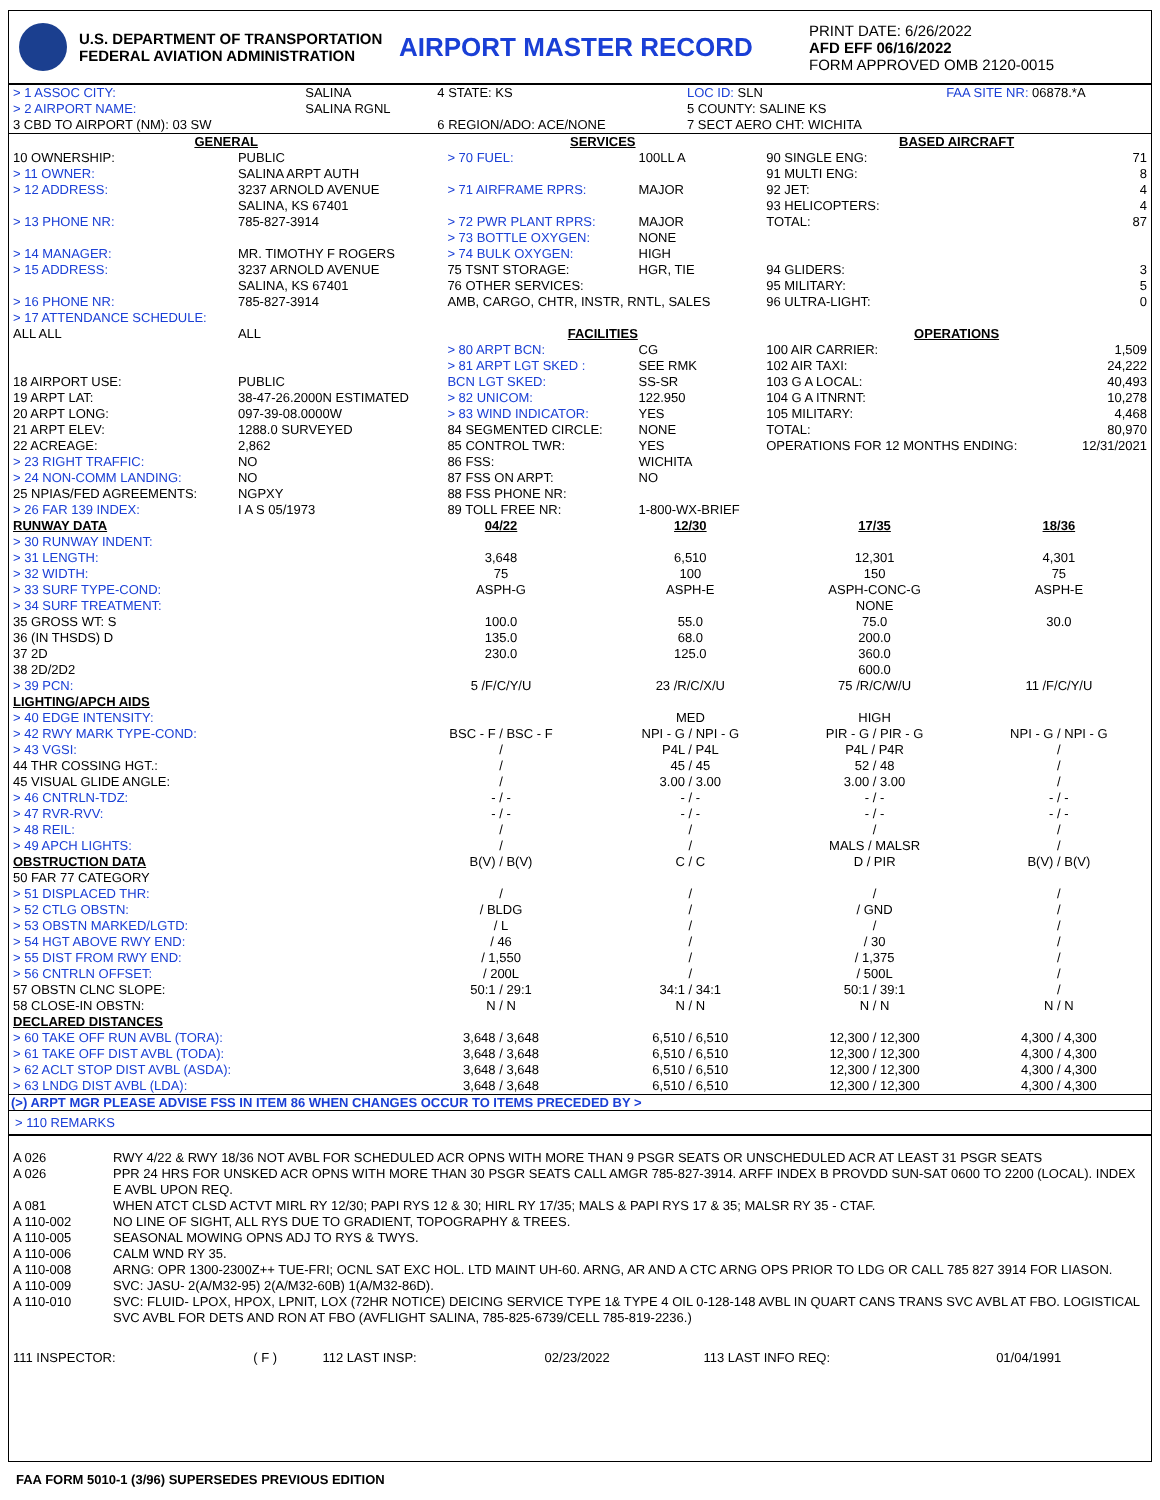U.S. DEPARTMENT OF TRANSPORTATION
FEDERAL AVIATION ADMINISTRATION
AIRPORT MASTER RECORD
PRINT DATE: 6/26/2022
AFD EFF 06/16/2022
FORM APPROVED OMB 2120-0015
| > 1 ASSOC CITY: | SALINA | 4 STATE: KS | LOC ID: SLN | FAA SITE NR: 06878.*A |
| > 2 AIRPORT NAME: | SALINA RGNL | | 5 COUNTY: SALINE KS | |
| 3 CBD TO AIRPORT (NM): 03 SW | | 6 REGION/ADO: ACE/NONE | 7 SECT AERO CHT: WICHITA | |
| GENERAL | | SERVICES | | BASED AIRCRAFT | |
| --- | --- | --- | --- | --- | --- |
| 10 OWNERSHIP: | PUBLIC | > 70 FUEL: | 100LL A | 90 SINGLE ENG: | 71 |
| > 11 OWNER: | SALINA ARPT AUTH | | | 91 MULTI ENG: | 8 |
| > 12 ADDRESS: | 3237 ARNOLD AVENUE SALINA, KS 67401 | > 71 AIRFRAME RPRS: | MAJOR | 92 JET: 93 HELICOPTERS: | 4 4 |
| > 13 PHONE NR: | 785-827-3914 | > 72 PWR PLANT RPRS: > 73 BOTTLE OXYGEN: | MAJOR NONE | TOTAL: | 87 |
| > 14 MANAGER: | MR. TIMOTHY F ROGERS | > 74 BULK OXYGEN: | HIGH | | |
| > 15 ADDRESS: | 3237 ARNOLD AVENUE SALINA, KS 67401 | 75 TSNT STORAGE: 76 OTHER SERVICES: | HGR, TIE | 94 GLIDERS: 95 MILITARY: | 3 5 |
| > 16 PHONE NR: | 785-827-3914 | AMB, CARGO, CHTR, INSTR, RNTL, SALES | | 96 ULTRA-LIGHT: | 0 |
| > 17 ATTENDANCE SCHEDULE: | | | | | |
| ALL ALL | ALL | FACILITIES | | OPERATIONS | |
| | | > 80 ARPT BCN: > 81 ARPT LGT SKED : | CG SEE RMK | 100 AIR CARRIER: 102 AIR TAXI: | 1,509 24,222 |
| 18 AIRPORT USE: | PUBLIC | BCN LGT SKED: | SS-SR | 103 G A LOCAL: | 40,493 |
| 19 ARPT LAT: | 38-47-26.2000N ESTIMATED | > 82 UNICOM: | 122.950 | 104 G A ITNRNT: | 10,278 |
| 20 ARPT LONG: | 097-39-08.0000W | > 83 WIND INDICATOR: | YES | 105 MILITARY: | 4,468 |
| 21 ARPT ELEV: | 1288.0 SURVEYED | 84 SEGMENTED CIRCLE: | NONE | TOTAL: | 80,970 |
| 22 ACREAGE: | 2,862 | 85 CONTROL TWR: | YES | OPERATIONS FOR 12 MONTHS ENDING: | 12/31/2021 |
| > 23 RIGHT TRAFFIC: | NO | 86 FSS: | WICHITA | | |
| > 24 NON-COMM LANDING: | NO | 87 FSS ON ARPT: | NO | | |
| 25 NPIAS/FED AGREEMENTS: | NGPXY | 88 FSS PHONE NR: | | | |
| > 26 FAR 139 INDEX: | I A S 05/1973 | 89 TOLL FREE NR: | 1-800-WX-BRIEF | | |
| RUNWAY DATA > 30 RUNWAY INDENT: | 04/22 | 12/30 | 17/35 | 18/36 |
| > 31 LENGTH: | 3,648 | 6,510 | 12,301 | 4,301 |
| > 32 WIDTH: | 75 | 100 | 150 | 75 |
| > 33 SURF TYPE-COND: | ASPH-G | ASPH-E | ASPH-CONC-G | ASPH-E |
| > 34 SURF TREATMENT: | | | NONE | |
| 35 GROSS WT: S | 100.0 | 55.0 | 75.0 | 30.0 |
| 36 (IN THSDS) D | 135.0 | 68.0 | 200.0 | |
| 37 2D | 230.0 | 125.0 | 360.0 | |
| 38 2D/2D2 | | | 600.0 | |
| > 39 PCN: | 5 /F/C/Y/U | 23 /R/C/X/U | 75 /R/C/W/U | 11 /F/C/Y/U |
| LIGHTING/APCH AIDS > 40 EDGE INTENSITY: | | MED | HIGH | |
| > 42 RWY MARK TYPE-COND: | BSC - F / BSC - F | NPI - G / NPI - G | PIR - G / PIR - G | NPI - G / NPI - G |
| > 43 VGSI: | / | P4L / P4L | P4L / P4R | / |
| 44 THR COSSING HGT.: | / | 45 / 45 | 52 / 48 | / |
| 45 VISUAL GLIDE ANGLE: | / | 3.00 / 3.00 | 3.00 / 3.00 | / |
| > 46 CNTRLN-TDZ: | - / - | - / - | - / - | - / - |
| > 47 RVR-RVV: | - / - | - / - | - / - | - / - |
| > 48 REIL: | / | / | / | / |
| > 49 APCH LIGHTS: | / | / | MALS / MALSR | / |
| OBSTRUCTION DATA 50 FAR 77 CATEGORY | B(V) / B(V) | C / C | D / PIR | B(V) / B(V) |
| > 51 DISPLACED THR: | / | / | / | / |
| > 52 CTLG OBSTN: | / BLDG | / | / GND | / |
| > 53 OBSTN MARKED/LGTD: | / L | / | / | / |
| > 54 HGT ABOVE RWY END: | / 46 | / | / 30 | / |
| > 55 DIST FROM RWY END: | / 1,550 | / | / 1,375 | / |
| > 56 CNTRLN OFFSET: | / 200L | / | / 500L | / |
| 57 OBSTN CLNC SLOPE: | 50:1 / 29:1 | 34:1 / 34:1 | 50:1 / 39:1 | / |
| 58 CLOSE-IN OBSTN: | N / N | N / N | N / N | N / N |
| DECLARED DISTANCES > 60 TAKE OFF RUN AVBL (TORA): | 3,648 / 3,648 | 6,510 / 6,510 | 12,300 / 12,300 | 4,300 / 4,300 |
| > 61 TAKE OFF DIST AVBL (TODA): | 3,648 / 3,648 | 6,510 / 6,510 | 12,300 / 12,300 | 4,300 / 4,300 |
| > 62 ACLT STOP DIST AVBL (ASDA): | 3,648 / 3,648 | 6,510 / 6,510 | 12,300 / 12,300 | 4,300 / 4,300 |
| > 63 LNDG DIST AVBL (LDA): | 3,648 / 3,648 | 6,510 / 6,510 | 12,300 / 12,300 | 4,300 / 4,300 |
(>) ARPT MGR PLEASE ADVISE FSS IN ITEM 86 WHEN CHANGES OCCUR TO ITEMS PRECEDED BY >
> 110 REMARKS
| A 026 | RWY 4/22 & RWY 18/36 NOT AVBL FOR SCHEDULED ACR OPNS WITH MORE THAN 9 PSGR SEATS OR UNSCHEDULED ACR AT LEAST 31 PSGR SEATS |
| A 026 | PPR 24 HRS FOR UNSKED ACR OPNS WITH MORE THAN 30 PSGR SEATS CALL AMGR 785-827-3914. ARFF INDEX B PROVDD SUN-SAT 0600 TO 2200 (LOCAL). INDEX E AVBL UPON REQ. |
| A 081 | WHEN ATCT CLSD ACTVT MIRL RY 12/30; PAPI RYS 12 & 30; HIRL RY 17/35; MALS & PAPI RYS 17 & 35; MALSR RY 35 - CTAF. |
| A 110-002 | NO LINE OF SIGHT, ALL RYS DUE TO GRADIENT, TOPOGRAPHY & TREES. |
| A 110-005 | SEASONAL MOWING OPNS ADJ TO RYS & TWYS. |
| A 110-006 | CALM WND RY 35. |
| A 110-008 | ARNG: OPR 1300-2300Z++ TUE-FRI; OCNL SAT EXC HOL. LTD MAINT UH-60. ARNG, AR AND A CTC ARNG OPS PRIOR TO LDG OR CALL 785 827 3914 FOR LIASON. |
| A 110-009 | SVC: JASU- 2(A/M32-95) 2(A/M32-60B) 1(A/M32-86D). |
| A 110-010 | SVC: FLUID- LPOX, HPOX, LPNIT, LOX (72HR NOTICE) DEICING SERVICE TYPE 1& TYPE 4 OIL 0-128-148 AVBL IN QUART CANS TRANS SVC AVBL AT FBO. LOGISTICAL SVC AVBL FOR DETS AND RON AT FBO (AVFLIGHT SALINA, 785-825-6739/CELL 785-819-2236.) |
| 111 INSPECTOR: | ( F ) | 112 LAST INSP: | 02/23/2022 | 113 LAST INFO REQ: | 01/04/1991 |
FAA FORM 5010-1 (3/96) SUPERSEDES PREVIOUS EDITION